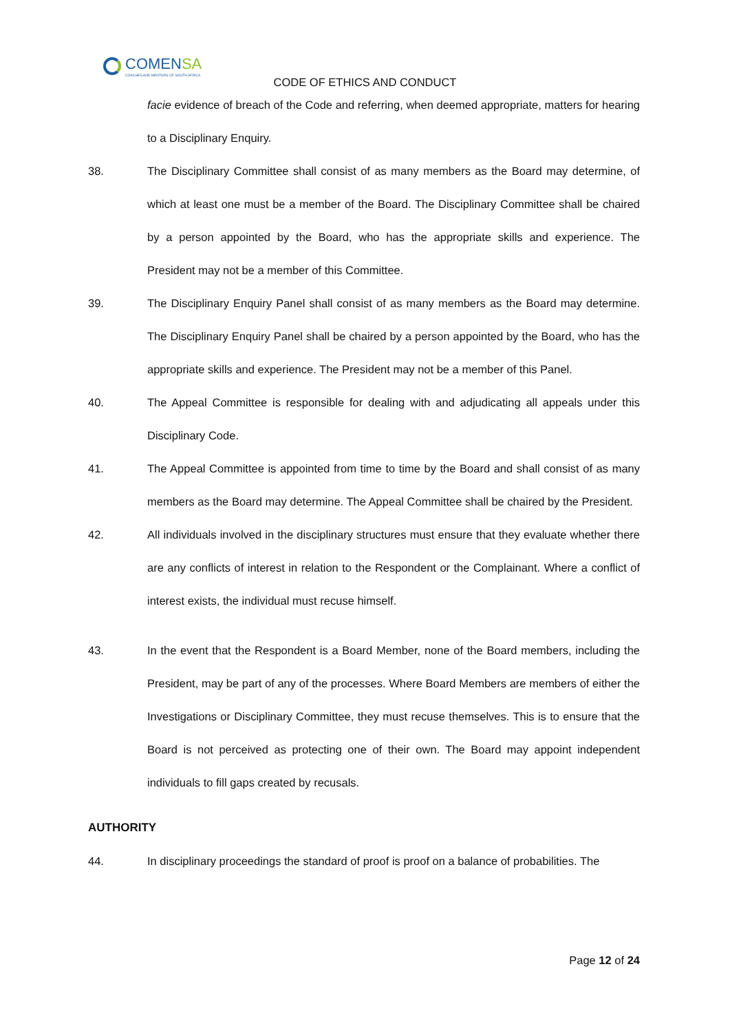COMENSA
COACHES AND MENTORS OF SOUTH AFRICA
CODE OF ETHICS AND CONDUCT
facie evidence of breach of the Code and referring, when deemed appropriate, matters for hearing to a Disciplinary Enquiry.
38. The Disciplinary Committee shall consist of as many members as the Board may determine, of which at least one must be a member of the Board. The Disciplinary Committee shall be chaired by a person appointed by the Board, who has the appropriate skills and experience. The President may not be a member of this Committee.
39. The Disciplinary Enquiry Panel shall consist of as many members as the Board may determine. The Disciplinary Enquiry Panel shall be chaired by a person appointed by the Board, who has the appropriate skills and experience. The President may not be a member of this Panel.
40. The Appeal Committee is responsible for dealing with and adjudicating all appeals under this Disciplinary Code.
41. The Appeal Committee is appointed from time to time by the Board and shall consist of as many members as the Board may determine. The Appeal Committee shall be chaired by the President.
42. All individuals involved in the disciplinary structures must ensure that they evaluate whether there are any conflicts of interest in relation to the Respondent or the Complainant. Where a conflict of interest exists, the individual must recuse himself.
43. In the event that the Respondent is a Board Member, none of the Board members, including the President, may be part of any of the processes. Where Board Members are members of either the Investigations or Disciplinary Committee, they must recuse themselves. This is to ensure that the Board is not perceived as protecting one of their own. The Board may appoint independent individuals to fill gaps created by recusals.
AUTHORITY
44. In disciplinary proceedings the standard of proof is proof on a balance of probabilities. The
Page 12 of 24